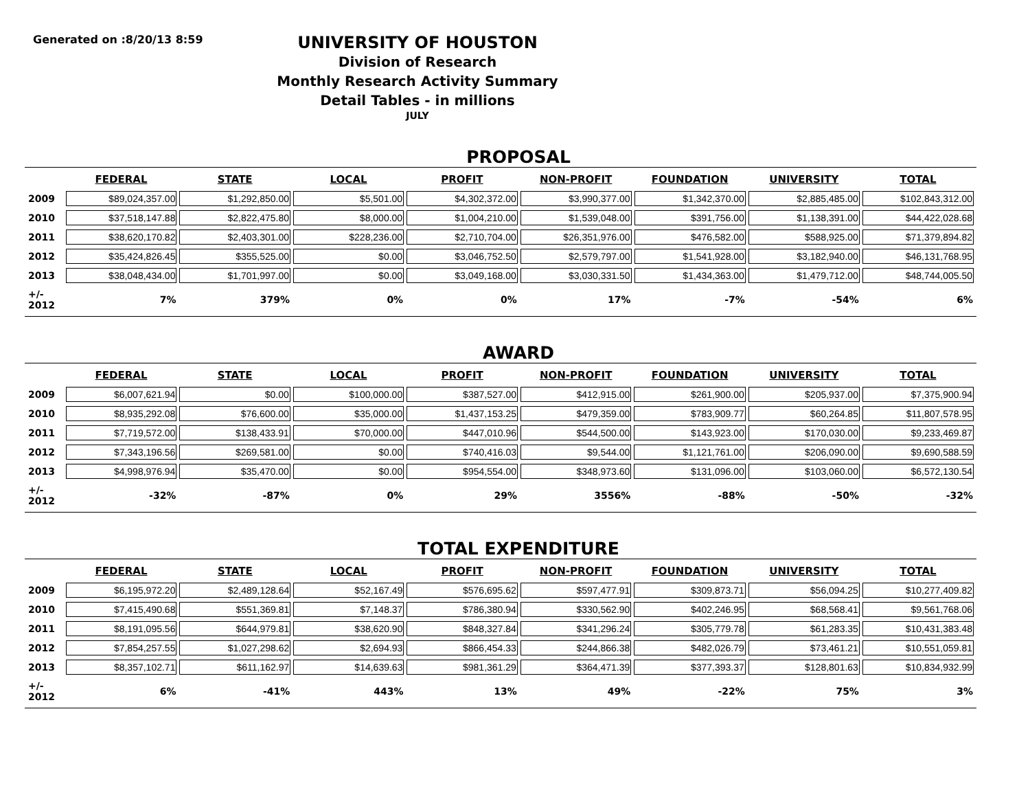Generated on :8/20/13 8:59
UNIVERSITY OF HOUSTON
Division of Research
Monthly Research Activity Summary
Detail Tables - in millions
JULY
PROPOSAL
| | FEDERAL | STATE | LOCAL | PROFIT | NON-PROFIT | FOUNDATION | UNIVERSITY | TOTAL |
| --- | --- | --- | --- | --- | --- | --- | --- | --- |
| 2009 | $89,024,357.00 | $1,292,850.00 | $5,501.00 | $4,302,372.00 | $3,990,377.00 | $1,342,370.00 | $2,885,485.00 | $102,843,312.00 |
| 2010 | $37,518,147.88 | $2,822,475.80 | $8,000.00 | $1,004,210.00 | $1,539,048.00 | $391,756.00 | $1,138,391.00 | $44,422,028.68 |
| 2011 | $38,620,170.82 | $2,403,301.00 | $228,236.00 | $2,710,704.00 | $26,351,976.00 | $476,582.00 | $588,925.00 | $71,379,894.82 |
| 2012 | $35,424,826.45 | $355,525.00 | $0.00 | $3,046,752.50 | $2,579,797.00 | $1,541,928.00 | $3,182,940.00 | $46,131,768.95 |
| 2013 | $38,048,434.00 | $1,701,997.00 | $0.00 | $3,049,168.00 | $3,030,331.50 | $1,434,363.00 | $1,479,712.00 | $48,744,005.50 |
| +/- 2012 | 7% | 379% | 0% | 0% | 17% | -7% | -54% | 6% |
AWARD
| | FEDERAL | STATE | LOCAL | PROFIT | NON-PROFIT | FOUNDATION | UNIVERSITY | TOTAL |
| --- | --- | --- | --- | --- | --- | --- | --- | --- |
| 2009 | $6,007,621.94 | $0.00 | $100,000.00 | $387,527.00 | $412,915.00 | $261,900.00 | $205,937.00 | $7,375,900.94 |
| 2010 | $8,935,292.08 | $76,600.00 | $35,000.00 | $1,437,153.25 | $479,359.00 | $783,909.77 | $60,264.85 | $11,807,578.95 |
| 2011 | $7,719,572.00 | $138,433.91 | $70,000.00 | $447,010.96 | $544,500.00 | $143,923.00 | $170,030.00 | $9,233,469.87 |
| 2012 | $7,343,196.56 | $269,581.00 | $0.00 | $740,416.03 | $9,544.00 | $1,121,761.00 | $206,090.00 | $9,690,588.59 |
| 2013 | $4,998,976.94 | $35,470.00 | $0.00 | $954,554.00 | $348,973.60 | $131,096.00 | $103,060.00 | $6,572,130.54 |
| +/- 2012 | -32% | -87% | 0% | 29% | 3556% | -88% | -50% | -32% |
TOTAL EXPENDITURE
| | FEDERAL | STATE | LOCAL | PROFIT | NON-PROFIT | FOUNDATION | UNIVERSITY | TOTAL |
| --- | --- | --- | --- | --- | --- | --- | --- | --- |
| 2009 | $6,195,972.20 | $2,489,128.64 | $52,167.49 | $576,695.62 | $597,477.91 | $309,873.71 | $56,094.25 | $10,277,409.82 |
| 2010 | $7,415,490.68 | $551,369.81 | $7,148.37 | $786,380.94 | $330,562.90 | $402,246.95 | $68,568.41 | $9,561,768.06 |
| 2011 | $8,191,095.56 | $644,979.81 | $38,620.90 | $848,327.84 | $341,296.24 | $305,779.78 | $61,283.35 | $10,431,383.48 |
| 2012 | $7,854,257.55 | $1,027,298.62 | $2,694.93 | $866,454.33 | $244,866.38 | $482,026.79 | $73,461.21 | $10,551,059.81 |
| 2013 | $8,357,102.71 | $611,162.97 | $14,639.63 | $981,361.29 | $364,471.39 | $377,393.37 | $128,801.63 | $10,834,932.99 |
| +/- 2012 | 6% | -41% | 443% | 13% | 49% | -22% | 75% | 3% |